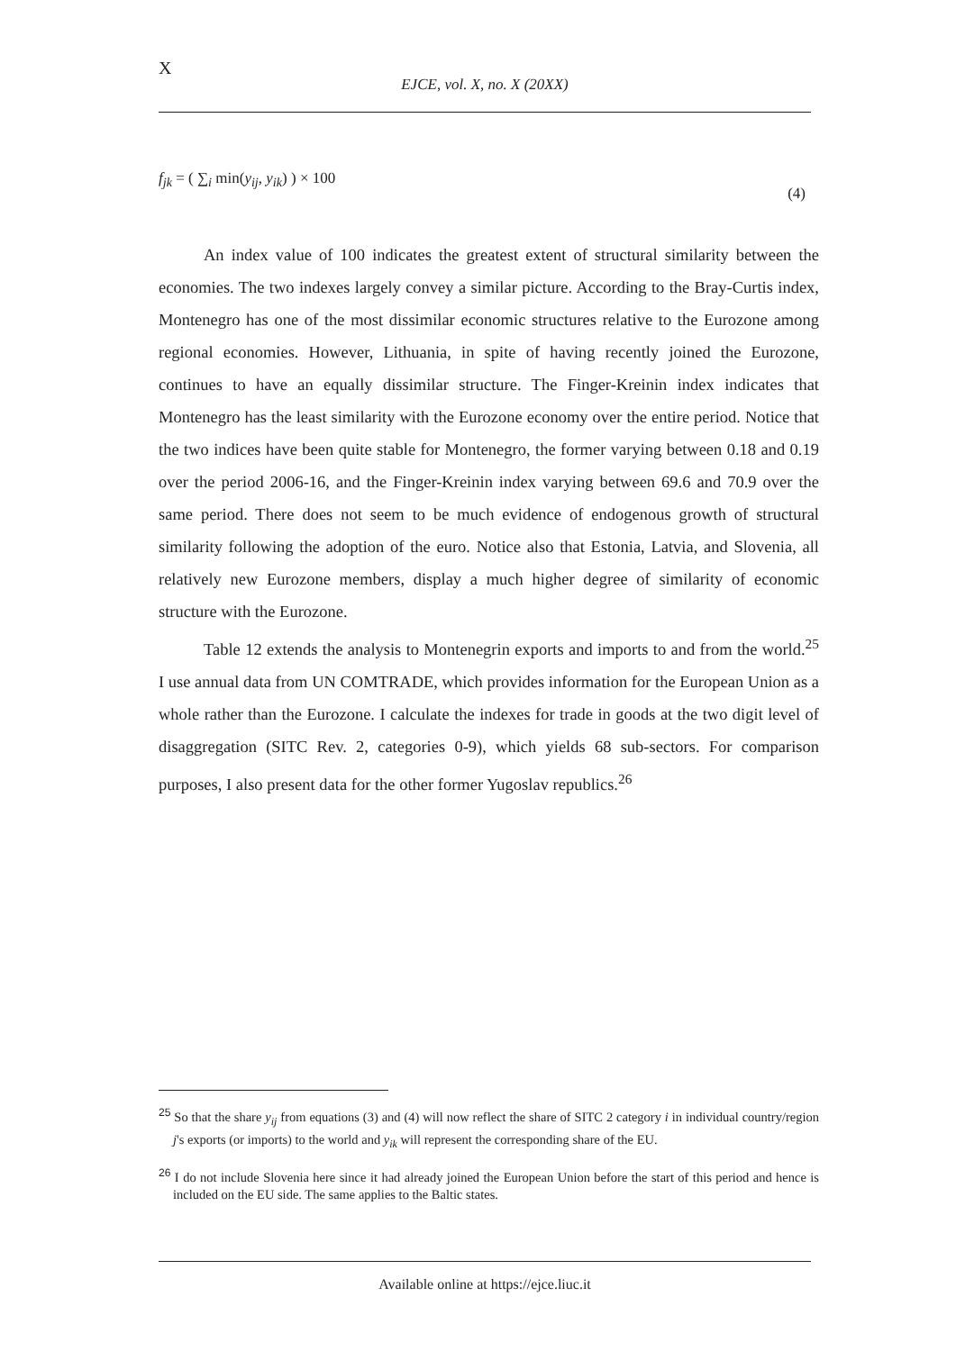X
EJCE, vol. X, no. X (20XX)
f<sub>jk</sub> = ( ∑<sub>i</sub> min(y<sub>ij</sub>, y<sub>ik</sub>) ) × 100
(4)
An index value of 100 indicates the greatest extent of structural similarity between the economies. The two indexes largely convey a similar picture. According to the Bray-Curtis index, Montenegro has one of the most dissimilar economic structures relative to the Eurozone among regional economies. However, Lithuania, in spite of having recently joined the Eurozone, continues to have an equally dissimilar structure. The Finger-Kreinin index indicates that Montenegro has the least similarity with the Eurozone economy over the entire period. Notice that the two indices have been quite stable for Montenegro, the former varying between 0.18 and 0.19 over the period 2006-16, and the Finger-Kreinin index varying between 69.6 and 70.9 over the same period. There does not seem to be much evidence of endogenous growth of structural similarity following the adoption of the euro. Notice also that Estonia, Latvia, and Slovenia, all relatively new Eurozone members, display a much higher degree of similarity of economic structure with the Eurozone.
Table 12 extends the analysis to Montenegrin exports and imports to and from the world.<sup>25</sup> I use annual data from UN COMTRADE, which provides information for the European Union as a whole rather than the Eurozone. I calculate the indexes for trade in goods at the two digit level of disaggregation (SITC Rev. 2, categories 0-9), which yields 68 sub-sectors. For comparison purposes, I also present data for the other former Yugoslav republics.<sup>26</sup>
<sup>25</sup> So that the share y<sub>ij</sub> from equations (3) and (4) will now reflect the share of SITC 2 category i in individual country/region j's exports (or imports) to the world and y<sub>ik</sub> will represent the corresponding share of the EU.
<sup>26</sup> I do not include Slovenia here since it had already joined the European Union before the start of this period and hence is included on the EU side. The same applies to the Baltic states.
Available online at https://ejce.liuc.it